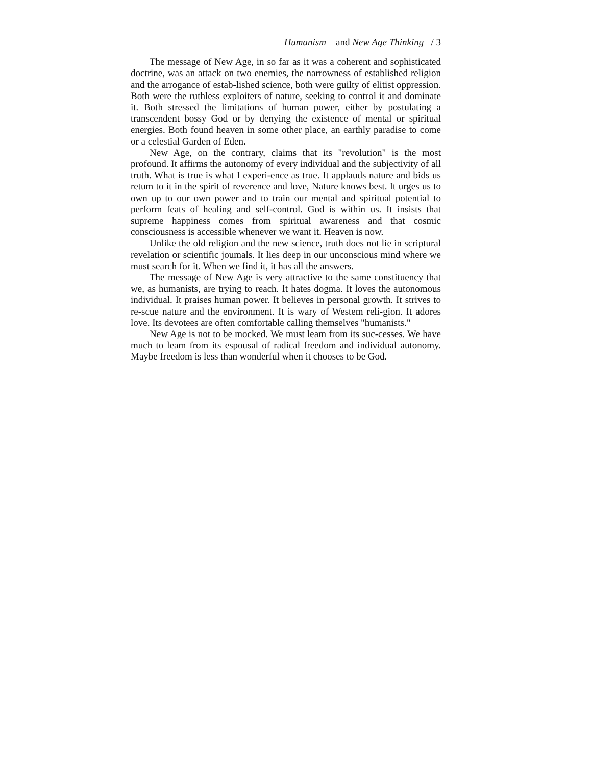Humanism and New Age Thinking / 3
The message of New Age, in so far as it was a coherent and sophisticated doctrine, was an attack on two enemies, the narrowness of established religion and the arrogance of estab-lished science, both were guilty of elitist oppression. Both were the ruthless exploiters of nature, seeking to control it and dominate it. Both stressed the limitations of human power, either by postulating a transcendent bossy God or by denying the existence of mental or spiritual energies. Both found heaven in some other place, an earthly paradise to come or a celestial Garden of Eden.
New Age, on the contrary, claims that its "revolution" is the most profound. It affirms the autonomy of every individual and the subjectivity of all truth. What is true is what I experi-ence as true. It applauds nature and bids us retum to it in the spirit of reverence and love, Nature knows best. It urges us to own up to our own power and to train our mental and spiritual potential to perform feats of healing and self-control. God is within us. It insists that supreme happiness comes from spiritual awareness and that cosmic consciousness is accessible whenever we want it. Heaven is now.
Unlike the old religion and the new science, truth does not lie in scriptural revelation or scientific joumals. It lies deep in our unconscious mind where we must search for it. When we find it, it has all the answers.
The message of New Age is very attractive to the same constituency that we, as humanists, are trying to reach. It hates dogma. It loves the autonomous individual. It praises human power. It believes in personal growth. It strives to re-scue nature and the environment. It is wary of Westem reli-gion. It adores love. Its devotees are often comfortable calling themselves "humanists."
New Age is not to be mocked. We must leam from its suc-cesses. We have much to leam from its espousal of radical freedom and individual autonomy. Maybe freedom is less than wonderful when it chooses to be God.